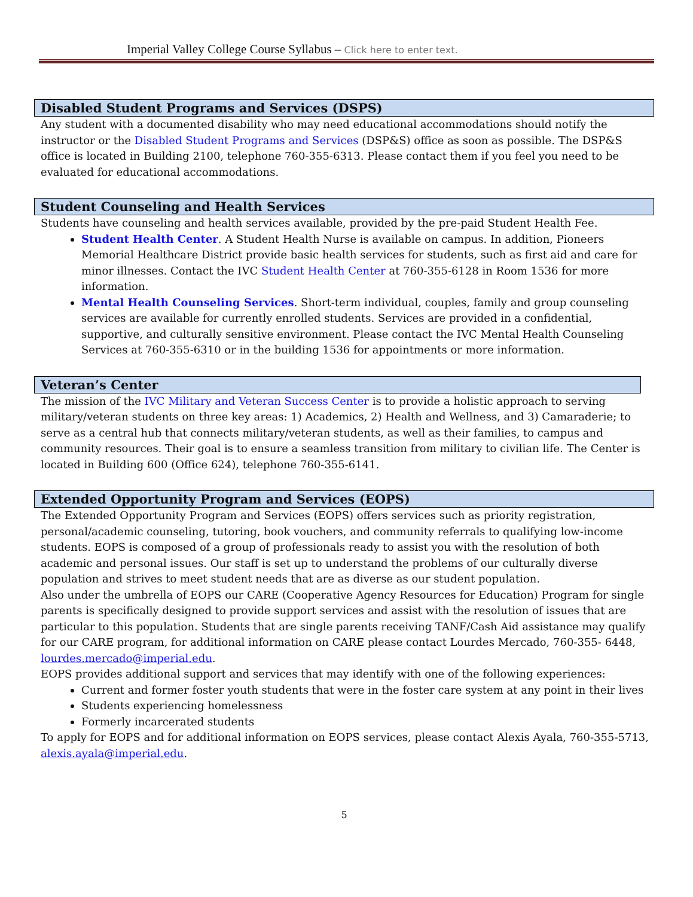Imperial Valley College Course Syllabus – Click here to enter text.
Disabled Student Programs and Services (DSPS)
Any student with a documented disability who may need educational accommodations should notify the instructor or the Disabled Student Programs and Services (DSP&S) office as soon as possible. The DSP&S office is located in Building 2100, telephone 760-355-6313. Please contact them if you feel you need to be evaluated for educational accommodations.
Student Counseling and Health Services
Students have counseling and health services available, provided by the pre-paid Student Health Fee.
Student Health Center. A Student Health Nurse is available on campus. In addition, Pioneers Memorial Healthcare District provide basic health services for students, such as first aid and care for minor illnesses. Contact the IVC Student Health Center at 760-355-6128 in Room 1536 for more information.
Mental Health Counseling Services. Short-term individual, couples, family and group counseling services are available for currently enrolled students. Services are provided in a confidential, supportive, and culturally sensitive environment. Please contact the IVC Mental Health Counseling Services at 760-355-6310 or in the building 1536 for appointments or more information.
Veteran’s Center
The mission of the IVC Military and Veteran Success Center is to provide a holistic approach to serving military/veteran students on three key areas: 1) Academics, 2) Health and Wellness, and 3) Camaraderie; to serve as a central hub that connects military/veteran students, as well as their families, to campus and community resources. Their goal is to ensure a seamless transition from military to civilian life. The Center is located in Building 600 (Office 624), telephone 760-355-6141.
Extended Opportunity Program and Services (EOPS)
The Extended Opportunity Program and Services (EOPS) offers services such as priority registration, personal/academic counseling, tutoring, book vouchers, and community referrals to qualifying low-income students. EOPS is composed of a group of professionals ready to assist you with the resolution of both academic and personal issues. Our staff is set up to understand the problems of our culturally diverse population and strives to meet student needs that are as diverse as our student population.
Also under the umbrella of EOPS our CARE (Cooperative Agency Resources for Education) Program for single parents is specifically designed to provide support services and assist with the resolution of issues that are particular to this population. Students that are single parents receiving TANF/Cash Aid assistance may qualify for our CARE program, for additional information on CARE please contact Lourdes Mercado, 760-355- 6448, lourdes.mercado@imperial.edu.
EOPS provides additional support and services that may identify with one of the following experiences:
Current and former foster youth students that were in the foster care system at any point in their lives
Students experiencing homelessness
Formerly incarcerated students
To apply for EOPS and for additional information on EOPS services, please contact Alexis Ayala, 760-355-5713, alexis.ayala@imperial.edu.
5